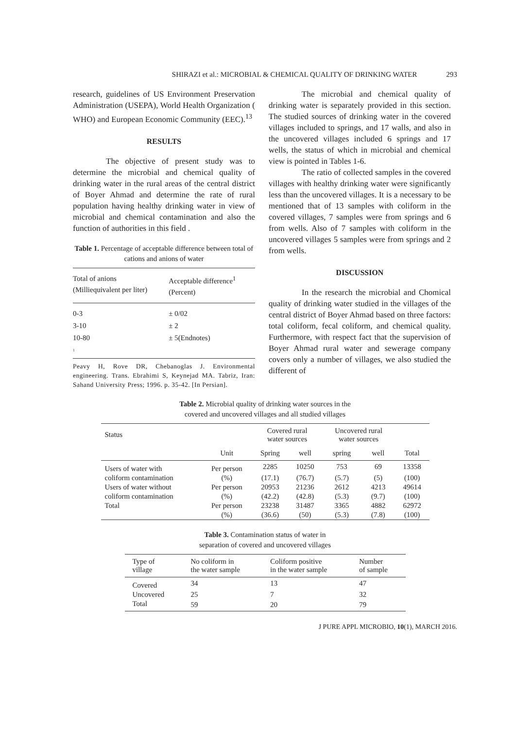SHIRAZI et al.: MICROBIAL & CHEMICAL QUALITY OF DRINKING WATER 293
research, guidelines of US Environment Preservation Administration (USEPA), World Health Organization ( WHO) and European Economic Community (EEC).<sup>13</sup>
RESULTS
The objective of present study was to determine the microbial and chemical quality of drinking water in the rural areas of the central district of Boyer Ahmad and determine the rate of rural population having healthy drinking water in view of microbial and chemical contamination and also the function of authorities in this field .
Table 1. Percentage of acceptable difference between total of cations and anions of water
| Total of anions (Milliequivalent per liter) | Acceptable difference<sup>1</sup> (Percent) |
| 0-3 | ± 0/02 |
| 3-10 | ± 2 |
| 10-80 | ± 5(Endnotes) |
| <sup>1</sup> | |
Peavy H, Rove DR, Chebanoglas J. Environmental engineering. Trans. Ebrahimi S, Keynejad MA. Tabriz, Iran: Sahand University Press; 1996. p. 35-42. [In Persian].
The microbial and chemical quality of drinking water is separately provided in this section. The studied sources of drinking water in the covered villages included to springs, and 17 walls, and also in the uncovered villages included 6 springs and 17 wells, the status of which in microbial and chemical view is pointed in Tables 1-6.
The ratio of collected samples in the covered villages with healthy drinking water were significantly less than the uncovered villages. It is a necessary to be mentioned that of 13 samples with coliform in the covered villages, 7 samples were from springs and 6 from wells. Also of 7 samples with coliform in the uncovered villages 5 samples were from springs and 2 from wells.
DISCUSSION
In the research the microbial and Chomical quality of drinking water studied in the villages of the central district of Boyer Ahmad based on three factors: total coliform, fecal coliform, and chemical quality. Furthermore, with respect fact that the supervision of Boyer Ahmad rural water and sewerage company covers only a number of villages, we also studied the different of
Table 2. Microbial quality of drinking water sources in the
covered and uncovered villages and all studied villages
| Status | | Covered rural water sources | | Uncovered rural water sources | | |
| --- | --- | --- | --- | --- | --- | --- |
| | Unit | Spring | well | spring | well | Total |
| Users of water with | Per person | 2285 | 10250 | 753 | 69 | 13358 |
| coliform contamination | (%) | (17.1) | (76.7) | (5.7) | (5) | (100) |
| Users of water without | Per person | 20953 | 21236 | 2612 | 4213 | 49614 |
| coliform contamination | (%) | (42.2) | (42.8) | (5.3) | (9.7) | (100) |
| Total | Per person | 23238 | 31487 | 3365 | 4882 | 62972 |
| | (%) | (36.6) | (50) | (5.3) | (7.8) | (100) |
Table 3. Contamination status of water in
separation of covered and uncovered villages
| Type of village | No coliform in the water sample | Coliform positive in the water sample | Number of sample |
| --- | --- | --- | --- |
| Covered | 34 | 13 | 47 |
| Uncovered | 25 | 7 | 32 |
| Total | 59 | 20 | 79 |
J PURE APPL MICROBIO, 10(1), MARCH 2016.